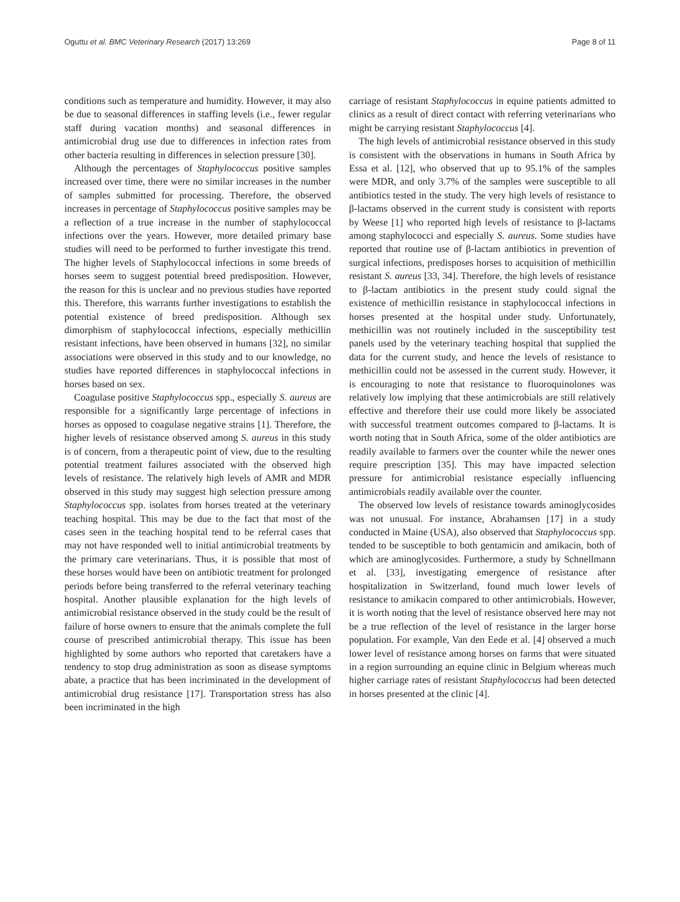Oguttu et al. BMC Veterinary Research (2017) 13:269 Page 8 of 11
conditions such as temperature and humidity. However, it may also be due to seasonal differences in staffing levels (i.e., fewer regular staff during vacation months) and seasonal differences in antimicrobial drug use due to differences in infection rates from other bacteria resulting in differences in selection pressure [30].
Although the percentages of Staphylococcus positive samples increased over time, there were no similar increases in the number of samples submitted for processing. Therefore, the observed increases in percentage of Staphylococcus positive samples may be a reflection of a true increase in the number of staphylococcal infections over the years. However, more detailed primary base studies will need to be performed to further investigate this trend. The higher levels of Staphylococcal infections in some breeds of horses seem to suggest potential breed predisposition. However, the reason for this is unclear and no previous studies have reported this. Therefore, this warrants further investigations to establish the potential existence of breed predisposition. Although sex dimorphism of staphylococcal infections, especially methicillin resistant infections, have been observed in humans [32], no similar associations were observed in this study and to our knowledge, no studies have reported differences in staphylococcal infections in horses based on sex.
Coagulase positive Staphylococcus spp., especially S. aureus are responsible for a significantly large percentage of infections in horses as opposed to coagulase negative strains [1]. Therefore, the higher levels of resistance observed among S. aureus in this study is of concern, from a therapeutic point of view, due to the resulting potential treatment failures associated with the observed high levels of resistance. The relatively high levels of AMR and MDR observed in this study may suggest high selection pressure among Staphylococcus spp. isolates from horses treated at the veterinary teaching hospital. This may be due to the fact that most of the cases seen in the teaching hospital tend to be referral cases that may not have responded well to initial antimicrobial treatments by the primary care veterinarians. Thus, it is possible that most of these horses would have been on antibiotic treatment for prolonged periods before being transferred to the referral veterinary teaching hospital. Another plausible explanation for the high levels of antimicrobial resistance observed in the study could be the result of failure of horse owners to ensure that the animals complete the full course of prescribed antimicrobial therapy. This issue has been highlighted by some authors who reported that caretakers have a tendency to stop drug administration as soon as disease symptoms abate, a practice that has been incriminated in the development of antimicrobial drug resistance [17]. Transportation stress has also been incriminated in the high
carriage of resistant Staphylococcus in equine patients admitted to clinics as a result of direct contact with referring veterinarians who might be carrying resistant Staphylococcus [4].
The high levels of antimicrobial resistance observed in this study is consistent with the observations in humans in South Africa by Essa et al. [12], who observed that up to 95.1% of the samples were MDR, and only 3.7% of the samples were susceptible to all antibiotics tested in the study. The very high levels of resistance to β-lactams observed in the current study is consistent with reports by Weese [1] who reported high levels of resistance to β-lactams among staphylococci and especially S. aureus. Some studies have reported that routine use of β-lactam antibiotics in prevention of surgical infections, predisposes horses to acquisition of methicillin resistant S. aureus [33, 34]. Therefore, the high levels of resistance to β-lactam antibiotics in the present study could signal the existence of methicillin resistance in staphylococcal infections in horses presented at the hospital under study. Unfortunately, methicillin was not routinely included in the susceptibility test panels used by the veterinary teaching hospital that supplied the data for the current study, and hence the levels of resistance to methicillin could not be assessed in the current study. However, it is encouraging to note that resistance to fluoroquinolones was relatively low implying that these antimicrobials are still relatively effective and therefore their use could more likely be associated with successful treatment outcomes compared to β-lactams. It is worth noting that in South Africa, some of the older antibiotics are readily available to farmers over the counter while the newer ones require prescription [35]. This may have impacted selection pressure for antimicrobial resistance especially influencing antimicrobials readily available over the counter.
The observed low levels of resistance towards aminoglycosides was not unusual. For instance, Abrahamsen [17] in a study conducted in Maine (USA), also observed that Staphylococcus spp. tended to be susceptible to both gentamicin and amikacin, both of which are aminoglycosides. Furthermore, a study by Schnellmann et al. [33], investigating emergence of resistance after hospitalization in Switzerland, found much lower levels of resistance to amikacin compared to other antimicrobials. However, it is worth noting that the level of resistance observed here may not be a true reflection of the level of resistance in the larger horse population. For example, Van den Eede et al. [4] observed a much lower level of resistance among horses on farms that were situated in a region surrounding an equine clinic in Belgium whereas much higher carriage rates of resistant Staphylococcus had been detected in horses presented at the clinic [4].